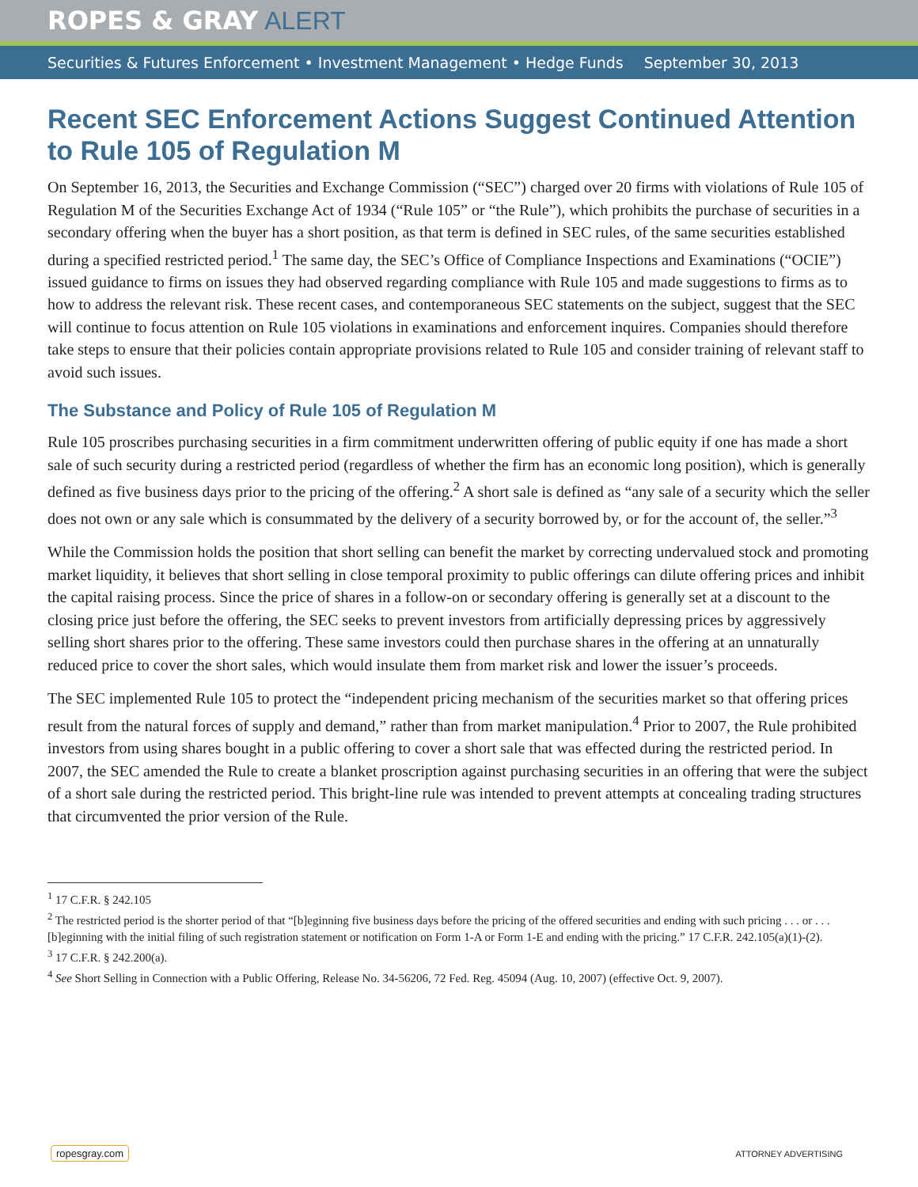ROPES & GRAY ALERT
Securities & Futures Enforcement • Investment Management • Hedge Funds September 30, 2013
Recent SEC Enforcement Actions Suggest Continued Attention to Rule 105 of Regulation M
On September 16, 2013, the Securities and Exchange Commission (“SEC”) charged over 20 firms with violations of Rule 105 of Regulation M of the Securities Exchange Act of 1934 (“Rule 105” or “the Rule”), which prohibits the purchase of securities in a secondary offering when the buyer has a short position, as that term is defined in SEC rules, of the same securities established during a specified restricted period.<sup>1</sup> The same day, the SEC’s Office of Compliance Inspections and Examinations (“OCIE”) issued guidance to firms on issues they had observed regarding compliance with Rule 105 and made suggestions to firms as to how to address the relevant risk. These recent cases, and contemporaneous SEC statements on the subject, suggest that the SEC will continue to focus attention on Rule 105 violations in examinations and enforcement inquires. Companies should therefore take steps to ensure that their policies contain appropriate provisions related to Rule 105 and consider training of relevant staff to avoid such issues.
The Substance and Policy of Rule 105 of Regulation M
Rule 105 proscribes purchasing securities in a firm commitment underwritten offering of public equity if one has made a short sale of such security during a restricted period (regardless of whether the firm has an economic long position), which is generally defined as five business days prior to the pricing of the offering.<sup>2</sup> A short sale is defined as “any sale of a security which the seller does not own or any sale which is consummated by the delivery of a security borrowed by, or for the account of, the seller.”<sup>3</sup>
While the Commission holds the position that short selling can benefit the market by correcting undervalued stock and promoting market liquidity, it believes that short selling in close temporal proximity to public offerings can dilute offering prices and inhibit the capital raising process. Since the price of shares in a follow-on or secondary offering is generally set at a discount to the closing price just before the offering, the SEC seeks to prevent investors from artificially depressing prices by aggressively selling short shares prior to the offering. These same investors could then purchase shares in the offering at an unnaturally reduced price to cover the short sales, which would insulate them from market risk and lower the issuer’s proceeds.
The SEC implemented Rule 105 to protect the “independent pricing mechanism of the securities market so that offering prices result from the natural forces of supply and demand,” rather than from market manipulation.<sup>4</sup> Prior to 2007, the Rule prohibited investors from using shares bought in a public offering to cover a short sale that was effected during the restricted period. In 2007, the SEC amended the Rule to create a blanket proscription against purchasing securities in an offering that were the subject of a short sale during the restricted period. This bright-line rule was intended to prevent attempts at concealing trading structures that circumvented the prior version of the Rule.
<sup>1</sup> 17 C.F.R. § 242.105
<sup>2</sup> The restricted period is the shorter period of that “[b]eginning five business days before the pricing of the offered securities and ending with such pricing . . . or . . . [b]eginning with the initial filing of such registration statement or notification on Form 1-A or Form 1-E and ending with the pricing.” 17 C.F.R. 242.105(a)(1)-(2).
<sup>3</sup> 17 C.F.R. § 242.200(a).
<sup>4</sup> See Short Selling in Connection with a Public Offering, Release No. 34-56206, 72 Fed. Reg. 45094 (Aug. 10, 2007) (effective Oct. 9, 2007).
ropesgray.com ATTORNEY ADVERTISING